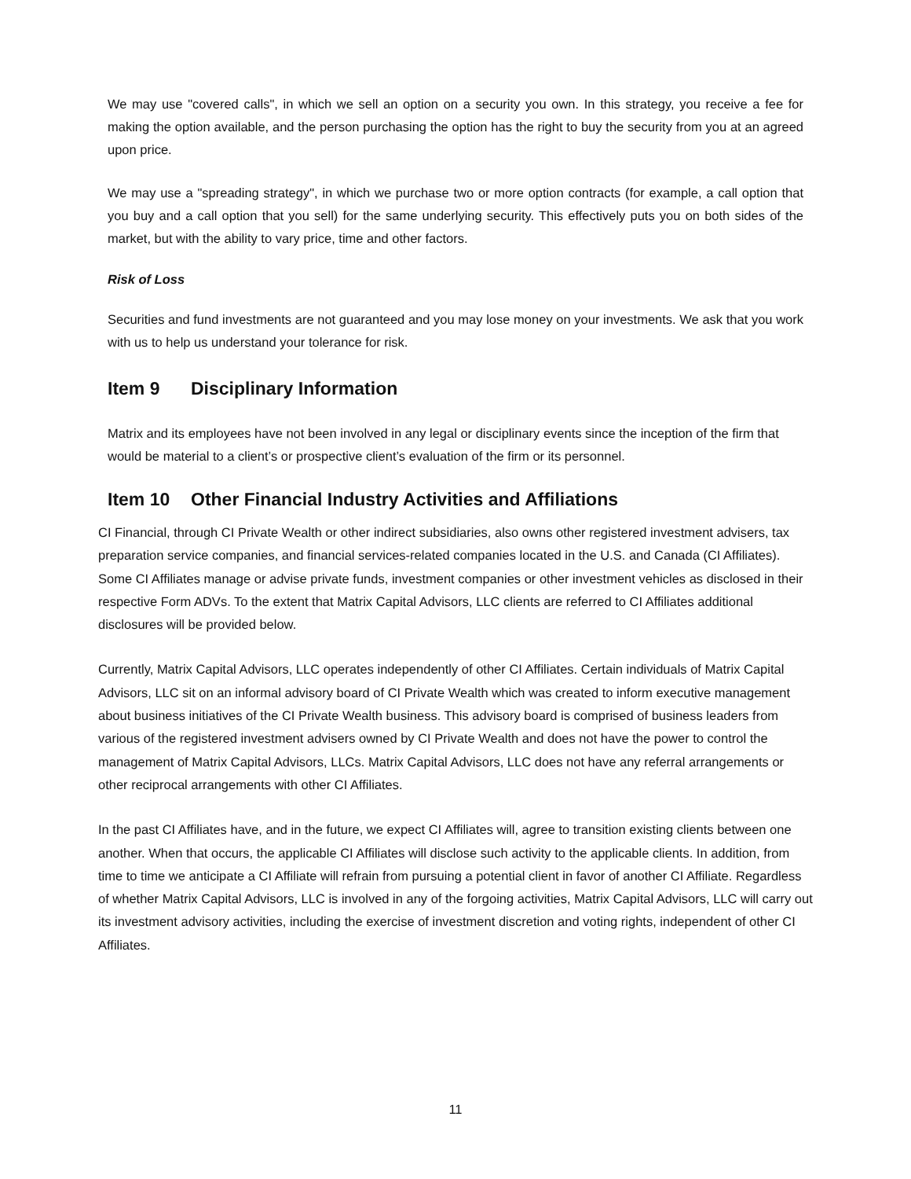We may use "covered calls", in which we sell an option on a security you own. In this strategy, you receive a fee for making the option available, and the person purchasing the option has the right to buy the security from you at an agreed upon price.
We may use a "spreading strategy", in which we purchase two or more option contracts (for example, a call option that you buy and a call option that you sell) for the same underlying security. This effectively puts you on both sides of the market, but with the ability to vary price, time and other factors.
Risk of Loss
Securities and fund investments are not guaranteed and you may lose money on your investments. We ask that you work with us to help us understand your tolerance for risk.
Item 9 Disciplinary Information
Matrix and its employees have not been involved in any legal or disciplinary events since the inception of the firm that would be material to a client’s or prospective client’s evaluation of the firm or its personnel.
Item 10 Other Financial Industry Activities and Affiliations
CI Financial, through CI Private Wealth or other indirect subsidiaries, also owns other registered investment advisers, tax preparation service companies, and financial services-related companies located in the U.S. and Canada (CI Affiliates). Some CI Affiliates manage or advise private funds, investment companies or other investment vehicles as disclosed in their respective Form ADVs. To the extent that Matrix Capital Advisors, LLC clients are referred to CI Affiliates additional disclosures will be provided below.
Currently, Matrix Capital Advisors, LLC operates independently of other CI Affiliates. Certain individuals of Matrix Capital Advisors, LLC sit on an informal advisory board of CI Private Wealth which was created to inform executive management about business initiatives of the CI Private Wealth business. This advisory board is comprised of business leaders from various of the registered investment advisers owned by CI Private Wealth and does not have the power to control the management of Matrix Capital Advisors, LLCs. Matrix Capital Advisors, LLC does not have any referral arrangements or other reciprocal arrangements with other CI Affiliates.
In the past CI Affiliates have, and in the future, we expect CI Affiliates will, agree to transition existing clients between one another. When that occurs, the applicable CI Affiliates will disclose such activity to the applicable clients. In addition, from time to time we anticipate a CI Affiliate will refrain from pursuing a potential client in favor of another CI Affiliate. Regardless of whether Matrix Capital Advisors, LLC is involved in any of the forgoing activities, Matrix Capital Advisors, LLC will carry out its investment advisory activities, including the exercise of investment discretion and voting rights, independent of other CI Affiliates.
11